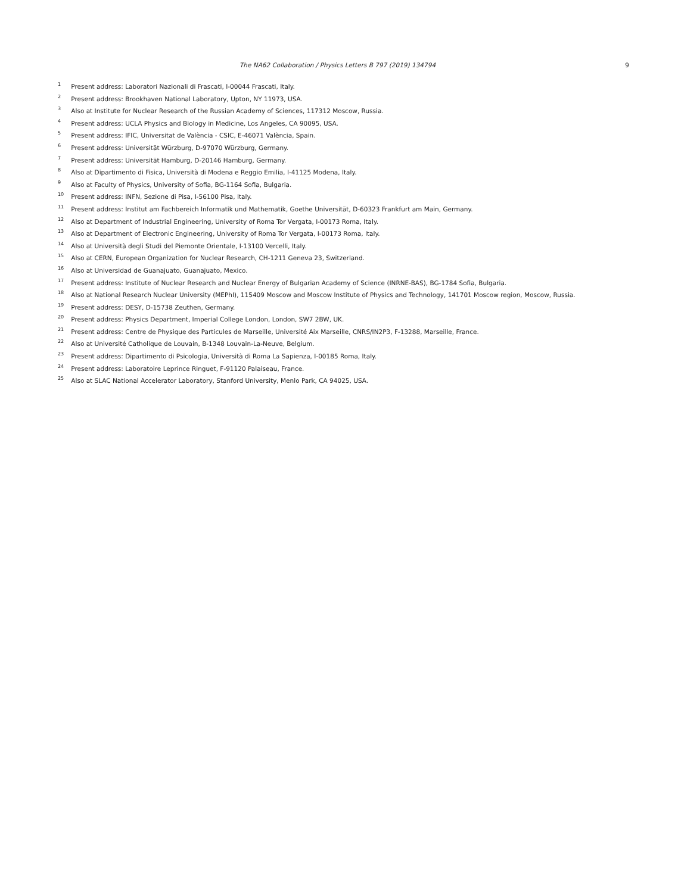The NA62 Collaboration / Physics Letters B 797 (2019) 134794 9
<sup>1</sup> Present address: Laboratori Nazionali di Frascati, I-00044 Frascati, Italy.
<sup>2</sup> Present address: Brookhaven National Laboratory, Upton, NY 11973, USA.
<sup>3</sup> Also at Institute for Nuclear Research of the Russian Academy of Sciences, 117312 Moscow, Russia.
<sup>4</sup> Present address: UCLA Physics and Biology in Medicine, Los Angeles, CA 90095, USA.
<sup>5</sup> Present address: IFIC, Universitat de València - CSIC, E-46071 València, Spain.
<sup>6</sup> Present address: Universität Würzburg, D-97070 Würzburg, Germany.
<sup>7</sup> Present address: Universität Hamburg, D-20146 Hamburg, Germany.
<sup>8</sup> Also at Dipartimento di Fisica, Università di Modena e Reggio Emilia, I-41125 Modena, Italy.
<sup>9</sup> Also at Faculty of Physics, University of Sofia, BG-1164 Sofia, Bulgaria.
<sup>10</sup> Present address: INFN, Sezione di Pisa, I-56100 Pisa, Italy.
<sup>11</sup> Present address: Institut am Fachbereich Informatik und Mathematik, Goethe Universität, D-60323 Frankfurt am Main, Germany.
<sup>12</sup> Also at Department of Industrial Engineering, University of Roma Tor Vergata, I-00173 Roma, Italy.
<sup>13</sup> Also at Department of Electronic Engineering, University of Roma Tor Vergata, I-00173 Roma, Italy.
<sup>14</sup> Also at Università degli Studi del Piemonte Orientale, I-13100 Vercelli, Italy.
<sup>15</sup> Also at CERN, European Organization for Nuclear Research, CH-1211 Geneva 23, Switzerland.
<sup>16</sup> Also at Universidad de Guanajuato, Guanajuato, Mexico.
<sup>17</sup> Present address: Institute of Nuclear Research and Nuclear Energy of Bulgarian Academy of Science (INRNE-BAS), BG-1784 Sofia, Bulgaria.
<sup>18</sup> Also at National Research Nuclear University (MEPhI), 115409 Moscow and Moscow Institute of Physics and Technology, 141701 Moscow region, Moscow, Russia.
<sup>19</sup> Present address: DESY, D-15738 Zeuthen, Germany.
<sup>20</sup> Present address: Physics Department, Imperial College London, London, SW7 2BW, UK.
<sup>21</sup> Present address: Centre de Physique des Particules de Marseille, Université Aix Marseille, CNRS/IN2P3, F-13288, Marseille, France.
<sup>22</sup> Also at Université Catholique de Louvain, B-1348 Louvain-La-Neuve, Belgium.
<sup>23</sup> Present address: Dipartimento di Psicologia, Università di Roma La Sapienza, I-00185 Roma, Italy.
<sup>24</sup> Present address: Laboratoire Leprince Ringuet, F-91120 Palaiseau, France.
<sup>25</sup> Also at SLAC National Accelerator Laboratory, Stanford University, Menlo Park, CA 94025, USA.